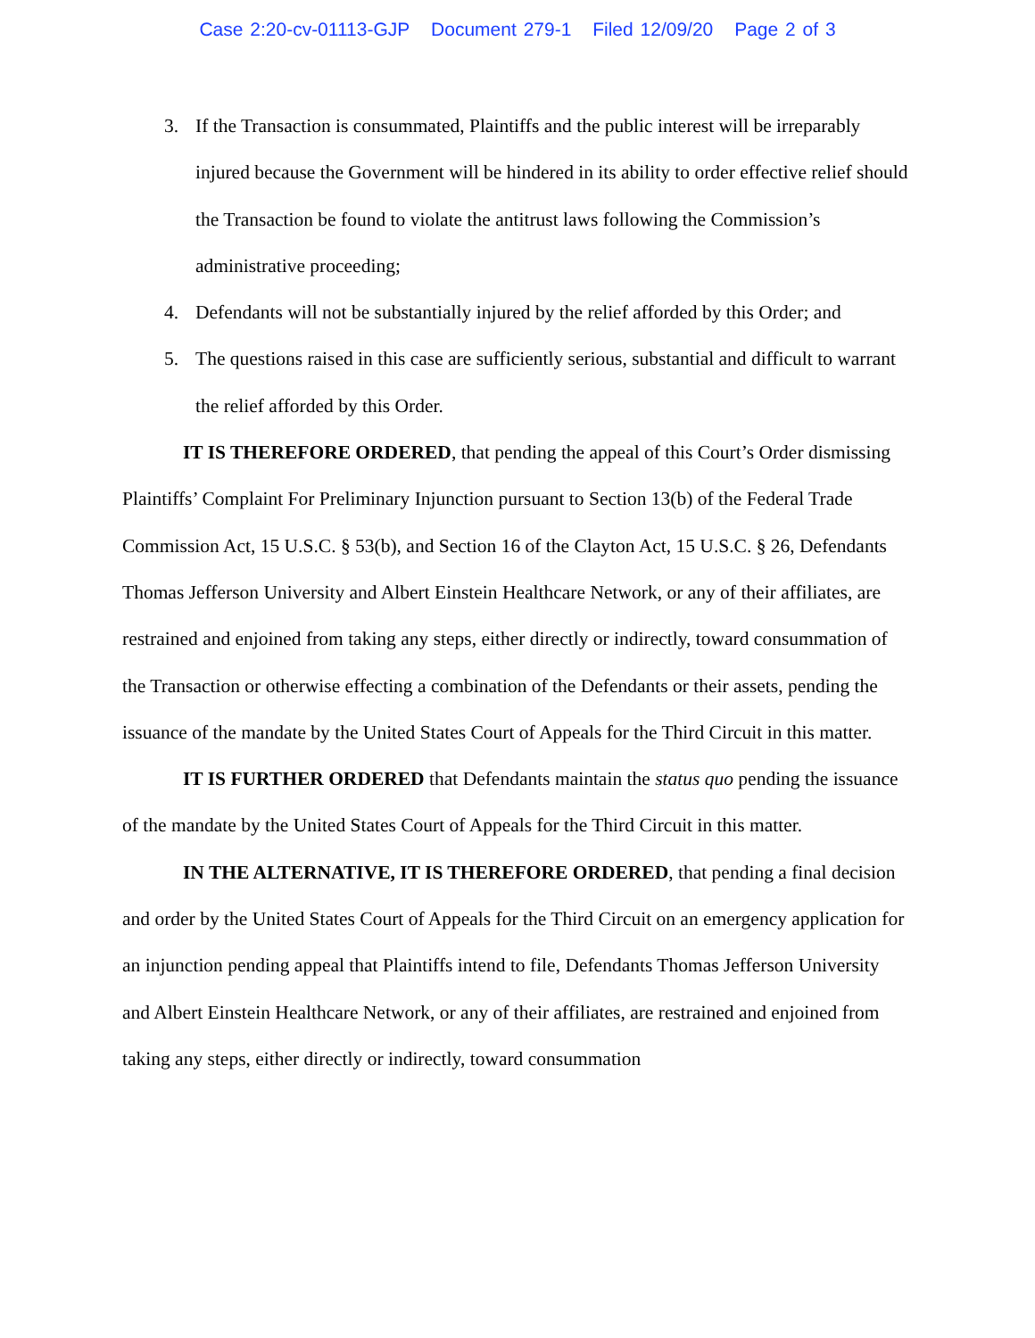Case 2:20-cv-01113-GJP Document 279-1 Filed 12/09/20 Page 2 of 3
3. If the Transaction is consummated, Plaintiffs and the public interest will be irreparably injured because the Government will be hindered in its ability to order effective relief should the Transaction be found to violate the antitrust laws following the Commission’s administrative proceeding;
4. Defendants will not be substantially injured by the relief afforded by this Order; and
5. The questions raised in this case are sufficiently serious, substantial and difficult to warrant the relief afforded by this Order.
IT IS THEREFORE ORDERED, that pending the appeal of this Court’s Order dismissing Plaintiffs’ Complaint For Preliminary Injunction pursuant to Section 13(b) of the Federal Trade Commission Act, 15 U.S.C. § 53(b), and Section 16 of the Clayton Act, 15 U.S.C. § 26, Defendants Thomas Jefferson University and Albert Einstein Healthcare Network, or any of their affiliates, are restrained and enjoined from taking any steps, either directly or indirectly, toward consummation of the Transaction or otherwise effecting a combination of the Defendants or their assets, pending the issuance of the mandate by the United States Court of Appeals for the Third Circuit in this matter.
IT IS FURTHER ORDERED that Defendants maintain the status quo pending the issuance of the mandate by the United States Court of Appeals for the Third Circuit in this matter.
IN THE ALTERNATIVE, IT IS THEREFORE ORDERED, that pending a final decision and order by the United States Court of Appeals for the Third Circuit on an emergency application for an injunction pending appeal that Plaintiffs intend to file, Defendants Thomas Jefferson University and Albert Einstein Healthcare Network, or any of their affiliates, are restrained and enjoined from taking any steps, either directly or indirectly, toward consummation